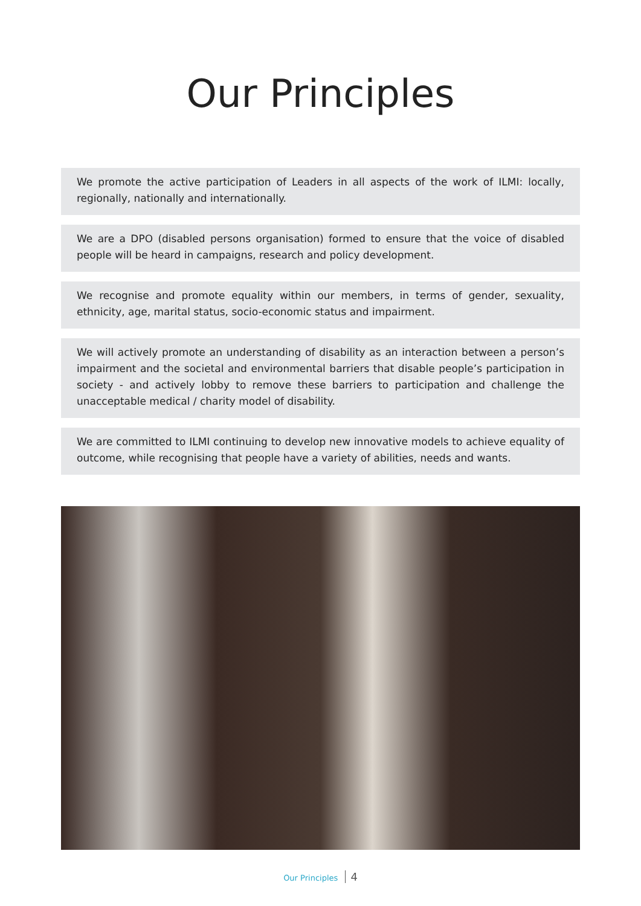Our Principles
We promote the active participation of Leaders in all aspects of the work of ILMI: locally, regionally, nationally and internationally.
We are a DPO (disabled persons organisation) formed to ensure that the voice of disabled people will be heard in campaigns, research and policy development.
We recognise and promote equality within our members, in terms of gender, sexuality, ethnicity, age, marital status, socio-economic status and impairment.
We will actively promote an understanding of disability as an interaction between a person’s impairment and the societal and environmental barriers that disable people’s participation in society - and actively lobby to remove these barriers to participation and challenge the unacceptable medical / charity model of disability.
We are committed to ILMI continuing to develop new innovative models to achieve equality of outcome, while recognising that people have a variety of abilities, needs and wants.
Our Principles 4